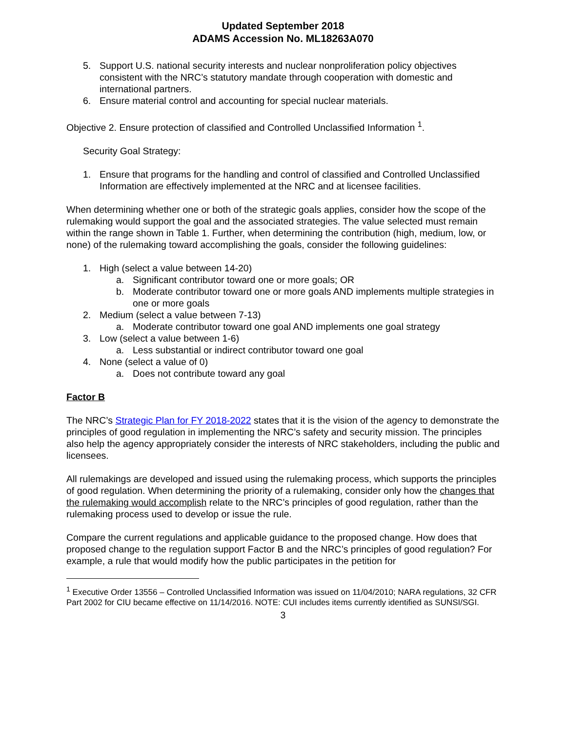Updated September 2018
ADAMS Accession No. ML18263A070
5. Support U.S. national security interests and nuclear nonproliferation policy objectives consistent with the NRC’s statutory mandate through cooperation with domestic and international partners.
6. Ensure material control and accounting for special nuclear materials.
Objective 2. Ensure protection of classified and Controlled Unclassified Information <sup>1</sup>.
Security Goal Strategy:
1. Ensure that programs for the handling and control of classified and Controlled Unclassified Information are effectively implemented at the NRC and at licensee facilities.
When determining whether one or both of the strategic goals applies, consider how the scope of the rulemaking would support the goal and the associated strategies. The value selected must remain within the range shown in Table 1. Further, when determining the contribution (high, medium, low, or none) of the rulemaking toward accomplishing the goals, consider the following guidelines:
1. High (select a value between 14-20)
a. Significant contributor toward one or more goals; OR
b. Moderate contributor toward one or more goals AND implements multiple strategies in one or more goals
2. Medium (select a value between 7-13)
a. Moderate contributor toward one goal AND implements one goal strategy
3. Low (select a value between 1-6)
a. Less substantial or indirect contributor toward one goal
4. None (select a value of 0)
a. Does not contribute toward any goal
Factor B
The NRC’s Strategic Plan for FY 2018-2022 states that it is the vision of the agency to demonstrate the principles of good regulation in implementing the NRC’s safety and security mission. The principles also help the agency appropriately consider the interests of NRC stakeholders, including the public and licensees.
All rulemakings are developed and issued using the rulemaking process, which supports the principles of good regulation. When determining the priority of a rulemaking, consider only how the changes that the rulemaking would accomplish relate to the NRC’s principles of good regulation, rather than the rulemaking process used to develop or issue the rule.
Compare the current regulations and applicable guidance to the proposed change. How does that proposed change to the regulation support Factor B and the NRC’s principles of good regulation? For example, a rule that would modify how the public participates in the petition for
<sup>1</sup> Executive Order 13556 – Controlled Unclassified Information was issued on 11/04/2010; NARA regulations, 32 CFR Part 2002 for CIU became effective on 11/14/2016. NOTE: CUI includes items currently identified as SUNSI/SGI.
3